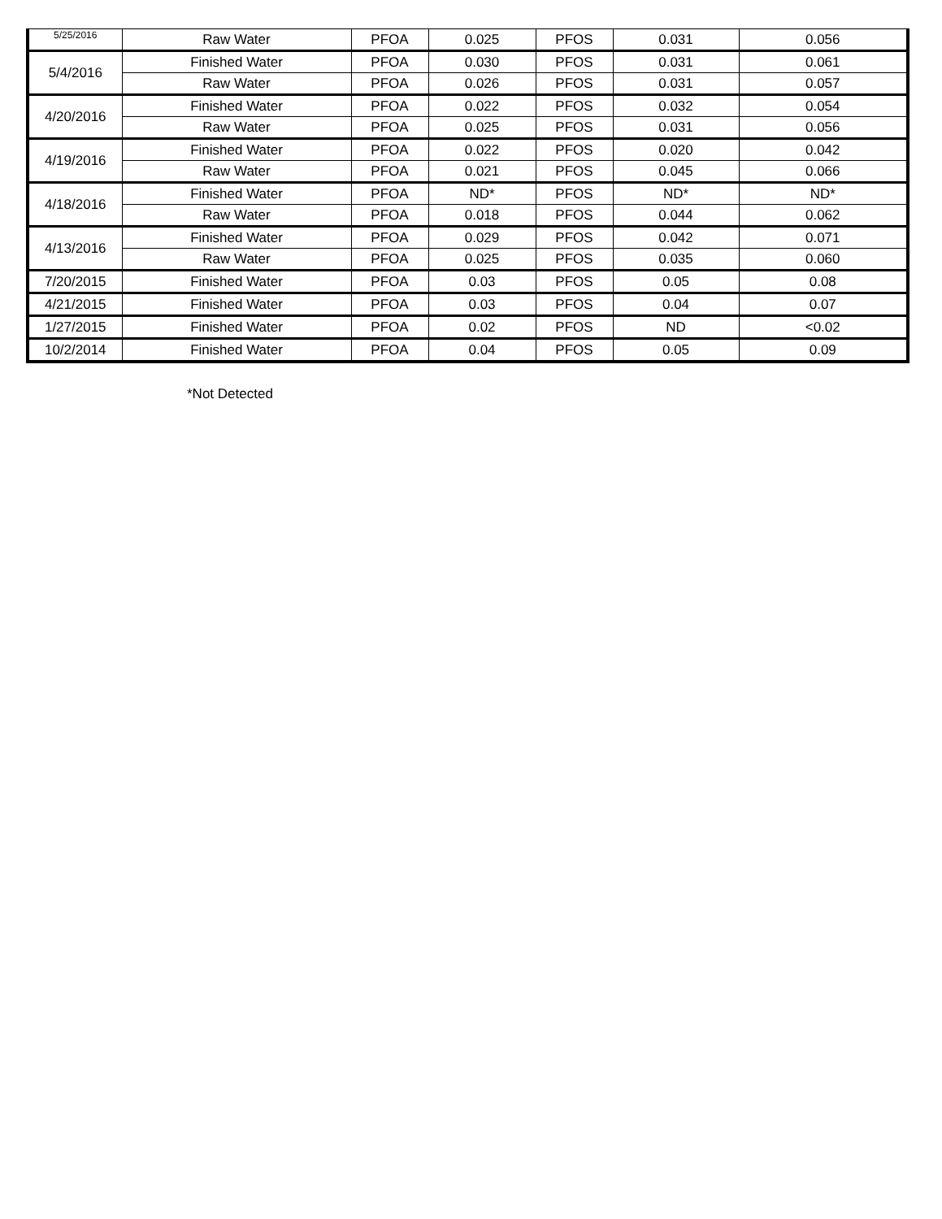| 5/25/2016 | Raw Water | PFOA | 0.025 | PFOS | 0.031 | 0.056 |
| 5/4/2016 | Finished Water | PFOA | 0.030 | PFOS | 0.031 | 0.061 |
| | Raw Water | PFOA | 0.026 | PFOS | 0.031 | 0.057 |
| 4/20/2016 | Finished Water | PFOA | 0.022 | PFOS | 0.032 | 0.054 |
| | Raw Water | PFOA | 0.025 | PFOS | 0.031 | 0.056 |
| 4/19/2016 | Finished Water | PFOA | 0.022 | PFOS | 0.020 | 0.042 |
| | Raw Water | PFOA | 0.021 | PFOS | 0.045 | 0.066 |
| 4/18/2016 | Finished Water | PFOA | ND* | PFOS | ND* | ND* |
| | Raw Water | PFOA | 0.018 | PFOS | 0.044 | 0.062 |
| 4/13/2016 | Finished Water | PFOA | 0.029 | PFOS | 0.042 | 0.071 |
| | Raw Water | PFOA | 0.025 | PFOS | 0.035 | 0.060 |
| 7/20/2015 | Finished Water | PFOA | 0.03 | PFOS | 0.05 | 0.08 |
| 4/21/2015 | Finished Water | PFOA | 0.03 | PFOS | 0.04 | 0.07 |
| 1/27/2015 | Finished Water | PFOA | 0.02 | PFOS | ND | <0.02 |
| 10/2/2014 | Finished Water | PFOA | 0.04 | PFOS | 0.05 | 0.09 |
*Not Detected